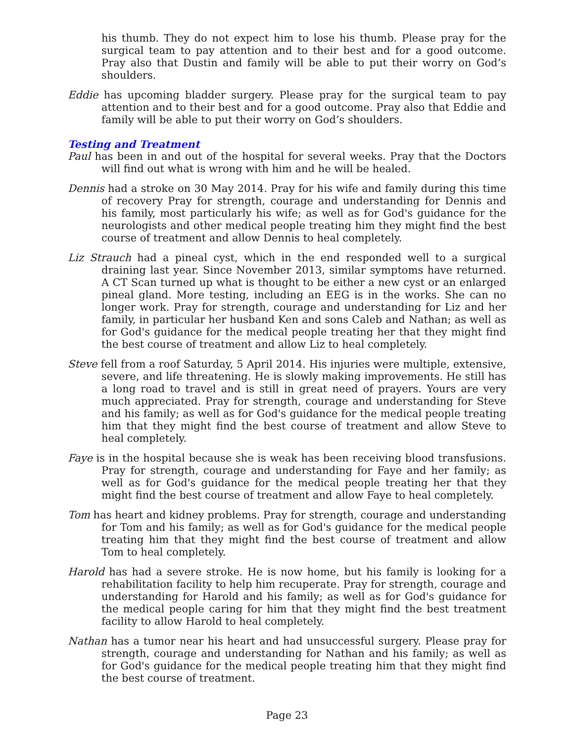his thumb. They do not expect him to lose his thumb. Please pray for the surgical team to pay attention and to their best and for a good outcome. Pray also that Dustin and family will be able to put their worry on God’s shoulders.
Eddie has upcoming bladder surgery. Please pray for the surgical team to pay attention and to their best and for a good outcome. Pray also that Eddie and family will be able to put their worry on God’s shoulders.
Testing and Treatment
Paul has been in and out of the hospital for several weeks. Pray that the Doctors will find out what is wrong with him and he will be healed.
Dennis had a stroke on 30 May 2014. Pray for his wife and family during this time of recovery Pray for strength, courage and understanding for Dennis and his family, most particularly his wife; as well as for God's guidance for the neurologists and other medical people treating him they might find the best course of treatment and allow Dennis to heal completely.
Liz Strauch had a pineal cyst, which in the end responded well to a surgical draining last year. Since November 2013, similar symptoms have returned. A CT Scan turned up what is thought to be either a new cyst or an enlarged pineal gland. More testing, including an EEG is in the works. She can no longer work. Pray for strength, courage and understanding for Liz and her family, in particular her husband Ken and sons Caleb and Nathan; as well as for God's guidance for the medical people treating her that they might find the best course of treatment and allow Liz to heal completely.
Steve fell from a roof Saturday, 5 April 2014. His injuries were multiple, extensive, severe, and life threatening. He is slowly making improvements. He still has a long road to travel and is still in great need of prayers. Yours are very much appreciated. Pray for strength, courage and understanding for Steve and his family; as well as for God's guidance for the medical people treating him that they might find the best course of treatment and allow Steve to heal completely.
Faye is in the hospital because she is weak has been receiving blood transfusions. Pray for strength, courage and understanding for Faye and her family; as well as for God's guidance for the medical people treating her that they might find the best course of treatment and allow Faye to heal completely.
Tom has heart and kidney problems. Pray for strength, courage and understanding for Tom and his family; as well as for God's guidance for the medical people treating him that they might find the best course of treatment and allow Tom to heal completely.
Harold has had a severe stroke. He is now home, but his family is looking for a rehabilitation facility to help him recuperate. Pray for strength, courage and understanding for Harold and his family; as well as for God's guidance for the medical people caring for him that they might find the best treatment facility to allow Harold to heal completely.
Nathan has a tumor near his heart and had unsuccessful surgery. Please pray for strength, courage and understanding for Nathan and his family; as well as for God's guidance for the medical people treating him that they might find the best course of treatment.
Page 23